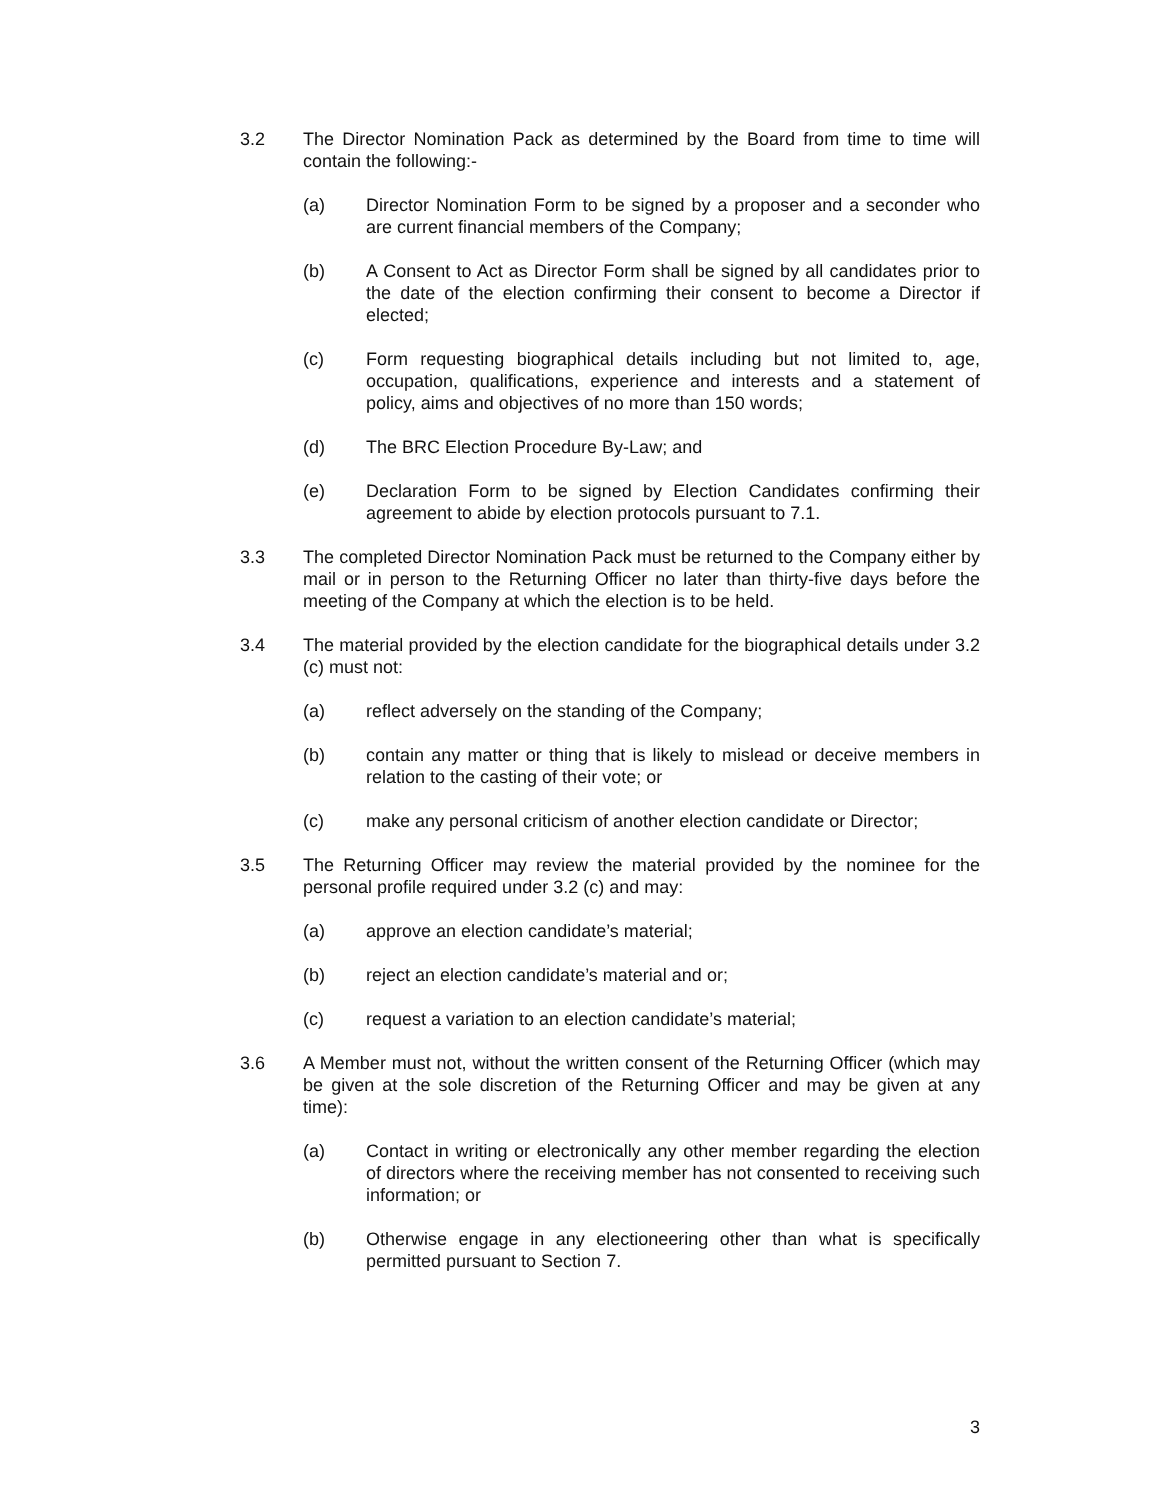3.2 The Director Nomination Pack as determined by the Board from time to time will contain the following:-
(a) Director Nomination Form to be signed by a proposer and a seconder who are current financial members of the Company;
(b) A Consent to Act as Director Form shall be signed by all candidates prior to the date of the election confirming their consent to become a Director if elected;
(c) Form requesting biographical details including but not limited to, age, occupation, qualifications, experience and interests and a statement of policy, aims and objectives of no more than 150 words;
(d) The BRC Election Procedure By-Law; and
(e) Declaration Form to be signed by Election Candidates confirming their agreement to abide by election protocols pursuant to 7.1.
3.3 The completed Director Nomination Pack must be returned to the Company either by mail or in person to the Returning Officer no later than thirty-five days before the meeting of the Company at which the election is to be held.
3.4 The material provided by the election candidate for the biographical details under 3.2 (c) must not:
(a) reflect adversely on the standing of the Company;
(b) contain any matter or thing that is likely to mislead or deceive members in relation to the casting of their vote; or
(c) make any personal criticism of another election candidate or Director;
3.5 The Returning Officer may review the material provided by the nominee for the personal profile required under 3.2 (c) and may:
(a) approve an election candidate’s material;
(b) reject an election candidate’s material and or;
(c) request a variation to an election candidate’s material;
3.6 A Member must not, without the written consent of the Returning Officer (which may be given at the sole discretion of the Returning Officer and may be given at any time):
(a) Contact in writing or electronically any other member regarding the election of directors where the receiving member has not consented to receiving such information; or
(b) Otherwise engage in any electioneering other than what is specifically permitted pursuant to Section 7.
3